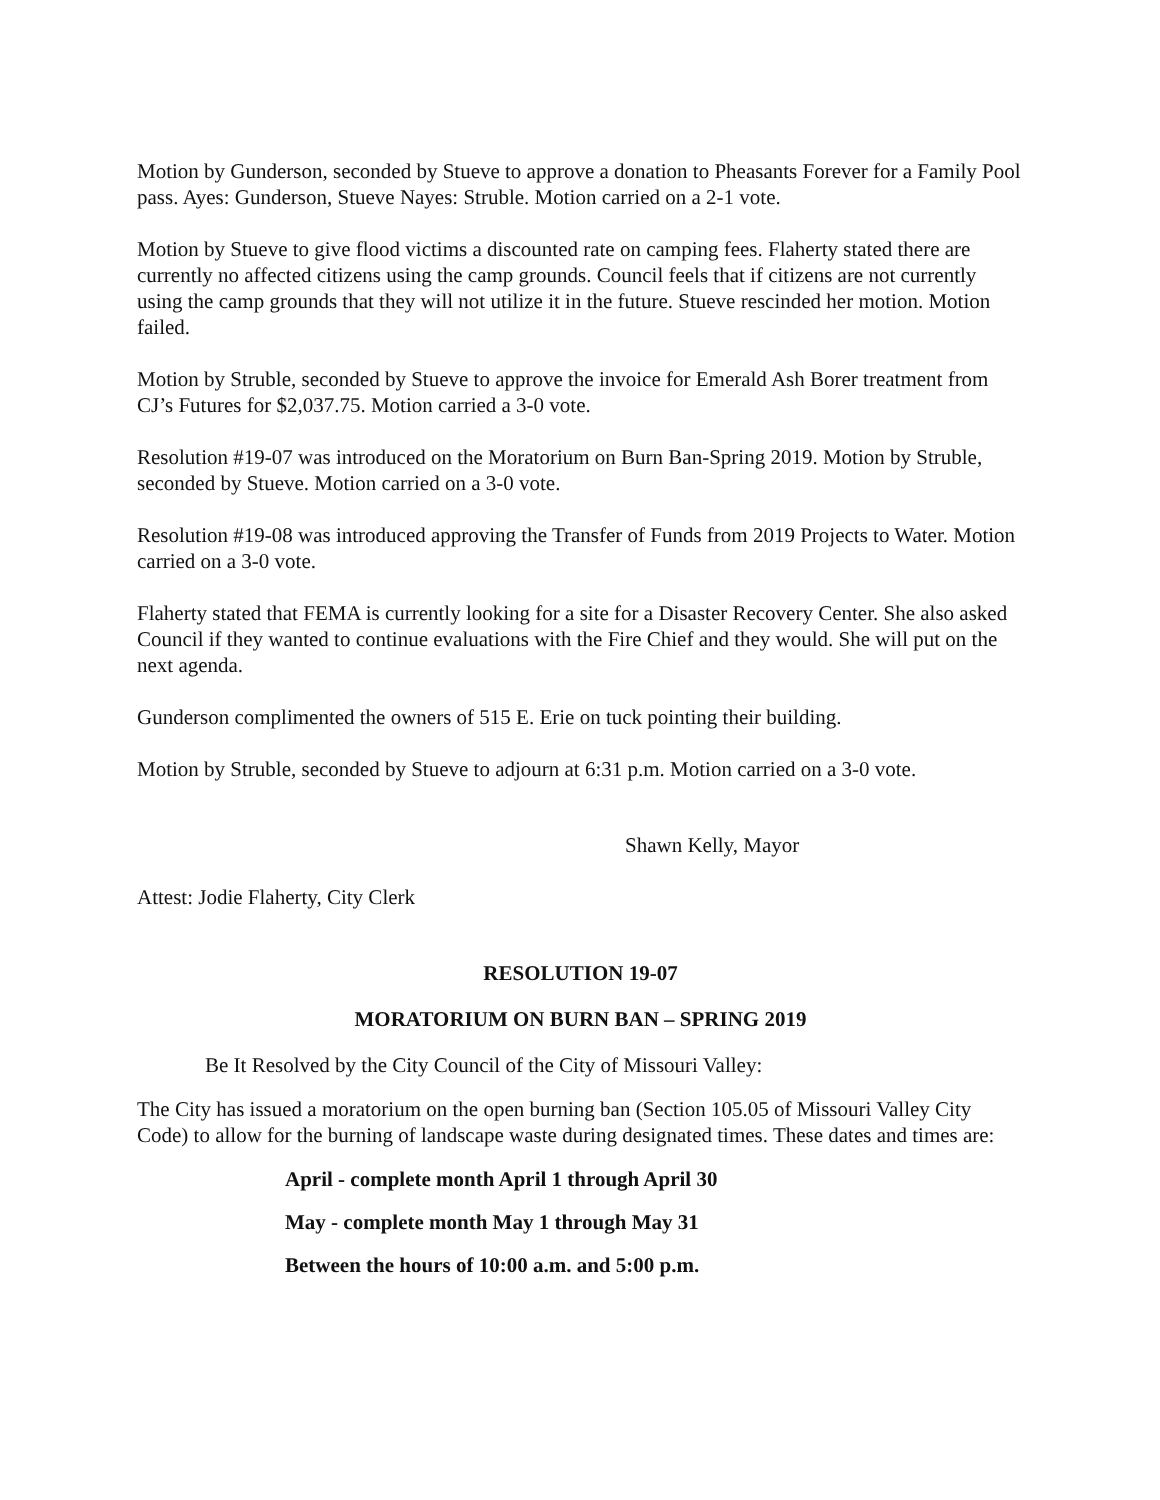Motion by Gunderson, seconded by Stueve to approve a donation to Pheasants Forever for a Family Pool pass. Ayes: Gunderson, Stueve Nayes: Struble. Motion carried on a 2-1 vote.
Motion by Stueve to give flood victims a discounted rate on camping fees. Flaherty stated there are currently no affected citizens using the camp grounds. Council feels that if citizens are not currently using the camp grounds that they will not utilize it in the future. Stueve rescinded her motion. Motion failed.
Motion by Struble, seconded by Stueve to approve the invoice for Emerald Ash Borer treatment from CJ’s Futures for $2,037.75. Motion carried a 3-0 vote.
Resolution #19-07 was introduced on the Moratorium on Burn Ban-Spring 2019. Motion by Struble, seconded by Stueve. Motion carried on a 3-0 vote.
Resolution #19-08 was introduced approving the Transfer of Funds from 2019 Projects to Water. Motion carried on a 3-0 vote.
Flaherty stated that FEMA is currently looking for a site for a Disaster Recovery Center. She also asked Council if they wanted to continue evaluations with the Fire Chief and they would. She will put on the next agenda.
Gunderson complimented the owners of 515 E. Erie on tuck pointing their building.
Motion by Struble, seconded by Stueve to adjourn at 6:31 p.m. Motion carried on a 3-0 vote.
Shawn Kelly, Mayor
Attest: Jodie Flaherty, City Clerk
RESOLUTION 19-07
MORATORIUM ON BURN BAN – SPRING 2019
Be It Resolved by the City Council of the City of Missouri Valley:
The City has issued a moratorium on the open burning ban (Section 105.05 of Missouri Valley City Code) to allow for the burning of landscape waste during designated times. These dates and times are:
April - complete month April 1 through April 30
May - complete month May 1 through May 31
Between the hours of 10:00 a.m. and 5:00 p.m.